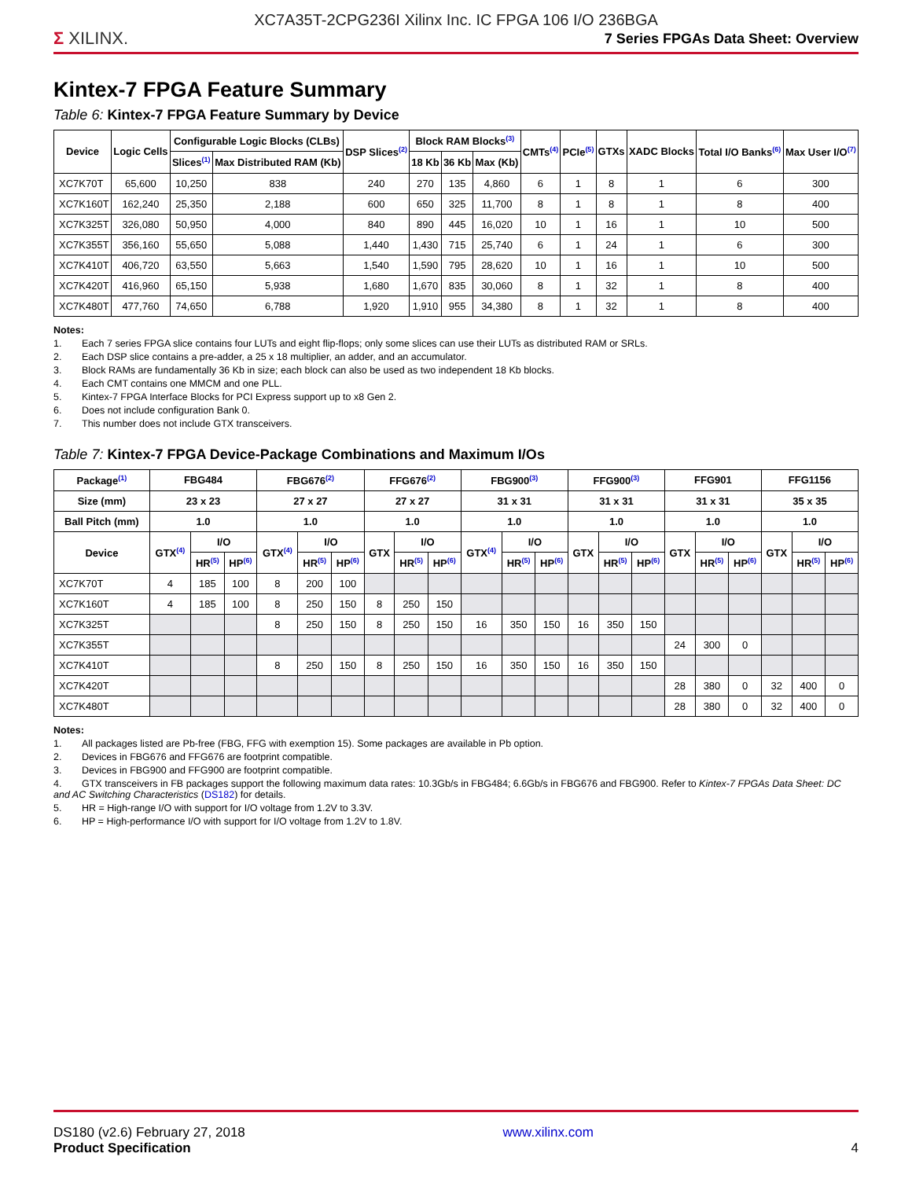XC7A35T-2CPG236I Xilinx Inc. IC FPGA 106 I/O 236BGA
Σ XILINX.
7 Series FPGAs Data Sheet: Overview
Kintex-7 FPGA Feature Summary
Table 6: Kintex-7 FPGA Feature Summary by Device
| Device | Logic Cells | Configurable Logic Blocks (CLBs) | | DSP Slices<sup>(2)</sup> | Block RAM Blocks<sup>(3)</sup> | | | CMTs<sup>(4)</sup> | PCIe<sup>(5)</sup> | GTXs | XADC Blocks | Total I/O Banks<sup>(6)</sup> | Max User I/O<sup>(7)</sup> |
| --- | --- | --- | --- | --- | --- | --- | --- | --- | --- | --- | --- | --- | --- |
| | | Slices<sup>(1)</sup> | Max Distributed RAM (Kb) | | 18 Kb | 36 Kb | Max (Kb) | | | | | | |
| XC7K70T | 65,600 | 10,250 | 838 | 240 | 270 | 135 | 4,860 | 6 | 1 | 8 | 1 | 6 | 300 |
| XC7K160T | 162,240 | 25,350 | 2,188 | 600 | 650 | 325 | 11,700 | 8 | 1 | 8 | 1 | 8 | 400 |
| XC7K325T | 326,080 | 50,950 | 4,000 | 840 | 890 | 445 | 16,020 | 10 | 1 | 16 | 1 | 10 | 500 |
| XC7K355T | 356,160 | 55,650 | 5,088 | 1,440 | 1,430 | 715 | 25,740 | 6 | 1 | 24 | 1 | 6 | 300 |
| XC7K410T | 406,720 | 63,550 | 5,663 | 1,540 | 1,590 | 795 | 28,620 | 10 | 1 | 16 | 1 | 10 | 500 |
| XC7K420T | 416,960 | 65,150 | 5,938 | 1,680 | 1,670 | 835 | 30,060 | 8 | 1 | 32 | 1 | 8 | 400 |
| XC7K480T | 477,760 | 74,650 | 6,788 | 1,920 | 1,910 | 955 | 34,380 | 8 | 1 | 32 | 1 | 8 | 400 |
Notes:
1. Each 7 series FPGA slice contains four LUTs and eight flip-flops; only some slices can use their LUTs as distributed RAM or SRLs.
2. Each DSP slice contains a pre-adder, a 25 x 18 multiplier, an adder, and an accumulator.
3. Block RAMs are fundamentally 36 Kb in size; each block can also be used as two independent 18 Kb blocks.
4. Each CMT contains one MMCM and one PLL.
5. Kintex-7 FPGA Interface Blocks for PCI Express support up to x8 Gen 2.
6. Does not include configuration Bank 0.
7. This number does not include GTX transceivers.
Table 7: Kintex-7 FPGA Device-Package Combinations and Maximum I/Os
| Package<sup>(1)</sup> | FBG484 | | | FBG676<sup>(2)</sup> | | | FFG676<sup>(2)</sup> | | | FBG900<sup>(3)</sup> | | | FFG900<sup>(3)</sup> | | | FFG901 | | | FFG1156 | | |
| --- | --- | --- | --- | --- | --- | --- | --- | --- | --- | --- | --- | --- | --- | --- | --- | --- | --- | --- | --- | --- | --- |
| Size (mm) | 23 x 23 | | | 27 x 27 | | | 27 x 27 | | | 31 x 31 | | | 31 x 31 | | | 31 x 31 | | | 35 x 35 | | |
| Ball Pitch (mm) | 1.0 | | | 1.0 | | | 1.0 | | | 1.0 | | | 1.0 | | | 1.0 | | | 1.0 | | |
| Device | GTX<sup>(4)</sup> | I/O | | GTX<sup>(4)</sup> | I/O | | GTX | I/O | | GTX<sup>(4)</sup> | I/O | | GTX | I/O | | GTX | I/O | | GTX | I/O | |
| | | HR<sup>(5)</sup> | HP<sup>(6)</sup> | | HR<sup>(5)</sup> | HP<sup>(6)</sup> | | HR<sup>(5)</sup> | HP<sup>(6)</sup> | | HR<sup>(5)</sup> | HP<sup>(6)</sup> | | HR<sup>(5)</sup> | HP<sup>(6)</sup> | | HR<sup>(5)</sup> | HP<sup>(6)</sup> | | HR<sup>(5)</sup> | HP<sup>(6)</sup> |
| XC7K70T | 4 | 185 | 100 | 8 | 200 | 100 | | | | | | | | | | | | | | | |
| XC7K160T | 4 | 185 | 100 | 8 | 250 | 150 | 8 | 250 | 150 | | | | | | | | | | | | |
| XC7K325T | | | | 8 | 250 | 150 | 8 | 250 | 150 | 16 | 350 | 150 | 16 | 350 | 150 | | | | | | |
| XC7K355T | | | | | | | | | | | | | | | | 24 | 300 | 0 | | | |
| XC7K410T | | | | 8 | 250 | 150 | 8 | 250 | 150 | 16 | 350 | 150 | 16 | 350 | 150 | | | | | | |
| XC7K420T | | | | | | | | | | | | | | | | 28 | 380 | 0 | 32 | 400 | 0 |
| XC7K480T | | | | | | | | | | | | | | | | 28 | 380 | 0 | 32 | 400 | 0 |
Notes:
1. All packages listed are Pb-free (FBG, FFG with exemption 15). Some packages are available in Pb option.
2. Devices in FBG676 and FFG676 are footprint compatible.
3. Devices in FBG900 and FFG900 are footprint compatible.
4. GTX transceivers in FB packages support the following maximum data rates: 10.3Gb/s in FBG484; 6.6Gb/s in FBG676 and FBG900. Refer to Kintex-7 FPGAs Data Sheet: DC and AC Switching Characteristics (DS182) for details.
5. HR = High-range I/O with support for I/O voltage from 1.2V to 3.3V.
6. HP = High-performance I/O with support for I/O voltage from 1.2V to 1.8V.
DS180 (v2.6) February 27, 2018
Product Specification
www.xilinx.com
4